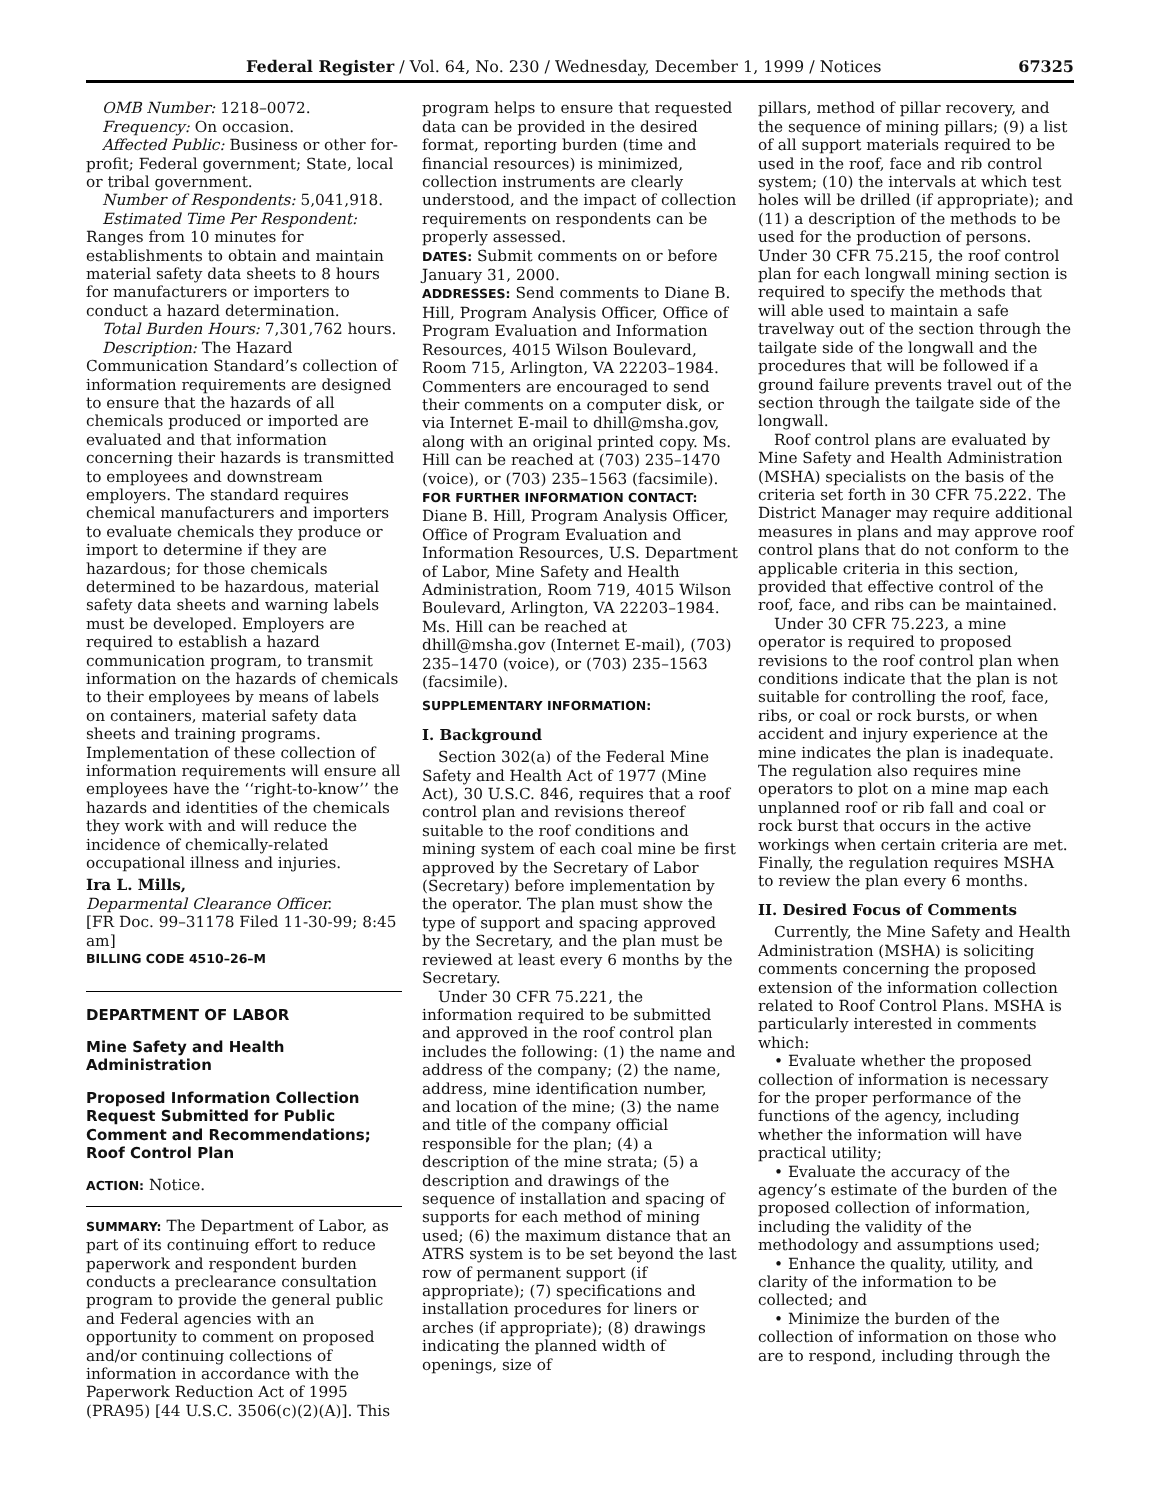Federal Register / Vol. 64, No. 230 / Wednesday, December 1, 1999 / Notices 67325
OMB Number: 1218–0072.
Frequency: On occasion.
Affected Public: Business or other for-profit; Federal government; State, local or tribal government.
Number of Respondents: 5,041,918.
Estimated Time Per Respondent: Ranges from 10 minutes for establishments to obtain and maintain material safety data sheets to 8 hours for manufacturers or importers to conduct a hazard determination.
Total Burden Hours: 7,301,762 hours.
Description: The Hazard Communication Standard’s collection of information requirements are designed to ensure that the hazards of all chemicals produced or imported are evaluated and that information concerning their hazards is transmitted to employees and downstream employers. The standard requires chemical manufacturers and importers to evaluate chemicals they produce or import to determine if they are hazardous; for those chemicals determined to be hazardous, material safety data sheets and warning labels must be developed. Employers are required to establish a hazard communication program, to transmit information on the hazards of chemicals to their employees by means of labels on containers, material safety data sheets and training programs. Implementation of these collection of information requirements will ensure all employees have the ‘‘right-to-know’’ the hazards and identities of the chemicals they work with and will reduce the incidence of chemically-related occupational illness and injuries.
Ira L. Mills,
Deparmental Clearance Officer.
[FR Doc. 99–31178 Filed 11-30-99; 8:45 am]
BILLING CODE 4510–26–M
DEPARTMENT OF LABOR
Mine Safety and Health Administration
Proposed Information Collection Request Submitted for Public Comment and Recommendations; Roof Control Plan
ACTION: Notice.
SUMMARY: The Department of Labor, as part of its continuing effort to reduce paperwork and respondent burden conducts a preclearance consultation program to provide the general public and Federal agencies with an opportunity to comment on proposed and/or continuing collections of information in accordance with the Paperwork Reduction Act of 1995 (PRA95) [44 U.S.C. 3506(c)(2)(A)]. This
program helps to ensure that requested data can be provided in the desired format, reporting burden (time and financial resources) is minimized, collection instruments are clearly understood, and the impact of collection requirements on respondents can be properly assessed.
DATES: Submit comments on or before January 31, 2000.
ADDRESSES: Send comments to Diane B. Hill, Program Analysis Officer, Office of Program Evaluation and Information Resources, 4015 Wilson Boulevard, Room 715, Arlington, VA 22203–1984. Commenters are encouraged to send their comments on a computer disk, or via Internet E-mail to dhill@msha.gov, along with an original printed copy. Ms. Hill can be reached at (703) 235–1470 (voice), or (703) 235–1563 (facsimile).
FOR FURTHER INFORMATION CONTACT: Diane B. Hill, Program Analysis Officer, Office of Program Evaluation and Information Resources, U.S. Department of Labor, Mine Safety and Health Administration, Room 719, 4015 Wilson Boulevard, Arlington, VA 22203–1984. Ms. Hill can be reached at dhill@msha.gov (Internet E-mail), (703) 235–1470 (voice), or (703) 235–1563 (facsimile).
SUPPLEMENTARY INFORMATION:
I. Background
Section 302(a) of the Federal Mine Safety and Health Act of 1977 (Mine Act), 30 U.S.C. 846, requires that a roof control plan and revisions thereof suitable to the roof conditions and mining system of each coal mine be first approved by the Secretary of Labor (Secretary) before implementation by the operator. The plan must show the type of support and spacing approved by the Secretary, and the plan must be reviewed at least every 6 months by the Secretary.
Under 30 CFR 75.221, the information required to be submitted and approved in the roof control plan includes the following: (1) the name and address of the company; (2) the name, address, mine identification number, and location of the mine; (3) the name and title of the company official responsible for the plan; (4) a description of the mine strata; (5) a description and drawings of the sequence of installation and spacing of supports for each method of mining used; (6) the maximum distance that an ATRS system is to be set beyond the last row of permanent support (if appropriate); (7) specifications and installation procedures for liners or arches (if appropriate); (8) drawings indicating the planned width of openings, size of
pillars, method of pillar recovery, and the sequence of mining pillars; (9) a list of all support materials required to be used in the roof, face and rib control system; (10) the intervals at which test holes will be drilled (if appropriate); and (11) a description of the methods to be used for the production of persons. Under 30 CFR 75.215, the roof control plan for each longwall mining section is required to specify the methods that will able used to maintain a safe travelway out of the section through the tailgate side of the longwall and the procedures that will be followed if a ground failure prevents travel out of the section through the tailgate side of the longwall.
Roof control plans are evaluated by Mine Safety and Health Administration (MSHA) specialists on the basis of the criteria set forth in 30 CFR 75.222. The District Manager may require additional measures in plans and may approve roof control plans that do not conform to the applicable criteria in this section, provided that effective control of the roof, face, and ribs can be maintained.
Under 30 CFR 75.223, a mine operator is required to proposed revisions to the roof control plan when conditions indicate that the plan is not suitable for controlling the roof, face, ribs, or coal or rock bursts, or when accident and injury experience at the mine indicates the plan is inadequate. The regulation also requires mine operators to plot on a mine map each unplanned roof or rib fall and coal or rock burst that occurs in the active workings when certain criteria are met. Finally, the regulation requires MSHA to review the plan every 6 months.
II. Desired Focus of Comments
Currently, the Mine Safety and Health Administration (MSHA) is soliciting comments concerning the proposed extension of the information collection related to Roof Control Plans. MSHA is particularly interested in comments which:
• Evaluate whether the proposed collection of information is necessary for the proper performance of the functions of the agency, including whether the information will have practical utility;
• Evaluate the accuracy of the agency’s estimate of the burden of the proposed collection of information, including the validity of the methodology and assumptions used;
• Enhance the quality, utility, and clarity of the information to be collected; and
• Minimize the burden of the collection of information on those who are to respond, including through the